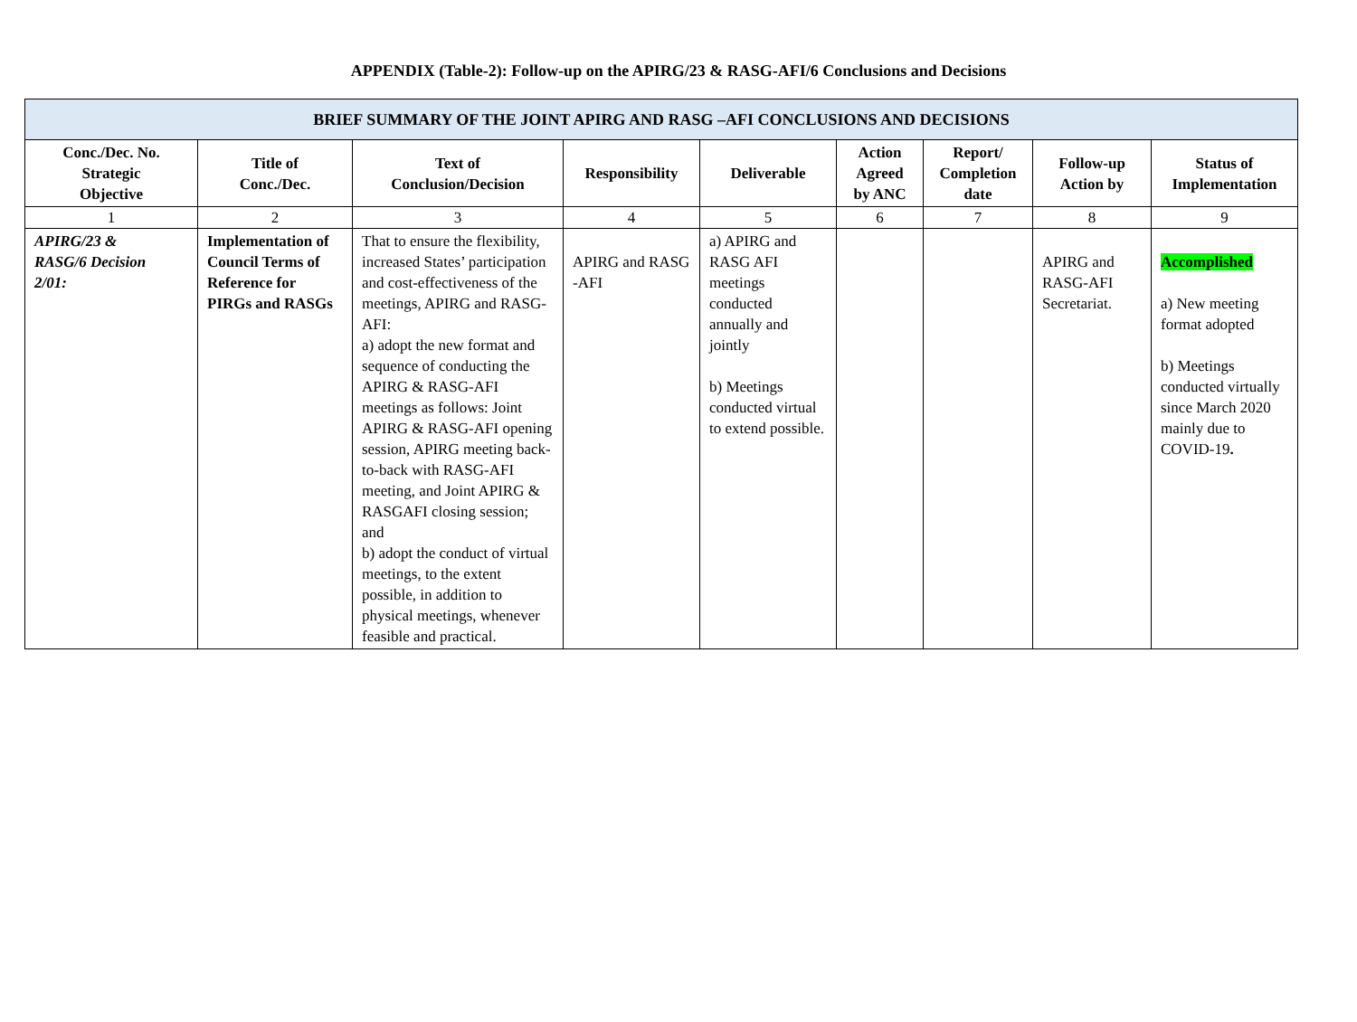APPENDIX (Table-2): Follow-up on the APIRG/23 & RASG-AFI/6 Conclusions and Decisions
| BRIEF SUMMARY OF THE JOINT APIRG AND RASG –AFI CONCLUSIONS AND DECISIONS | | | | | | | | |
| --- | --- | --- | --- | --- | --- | --- | --- | --- |
| Conc./Dec. No. Strategic Objective | Title of Conc./Dec. | Text of Conclusion/Decision | Responsibility | Deliverable | Action Agreed by ANC | Report/ Completion date | Follow-up Action by | Status of Implementation |
| 1 | 2 | 3 | 4 | 5 | 6 | 7 | 8 | 9 |
| APIRG/23 & RASG/6 Decision 2/01: | Implementation of Council Terms of Reference for PIRGs and RASGs | That to ensure the flexibility, increased States’ participation and cost-effectiveness of the meetings, APIRG and RASG-AFI: a) adopt the new format and sequence of conducting the APIRG & RASG-AFI meetings as follows: Joint APIRG & RASG-AFI opening session, APIRG meeting back-to-back with RASG-AFI meeting, and Joint APIRG & RASGAFI closing session; and b) adopt the conduct of virtual meetings, to the extent possible, in addition to physical meetings, whenever feasible and practical. | APIRG and RASG -AFI | a) APIRG and RASG AFI meetings conducted annually and jointly b) Meetings conducted virtual to extend possible. | | | APIRG and RASG-AFI Secretariat. | Accomplished a) New meeting format adopted b) Meetings conducted virtually since March 2020 mainly due to COVID-19 . |